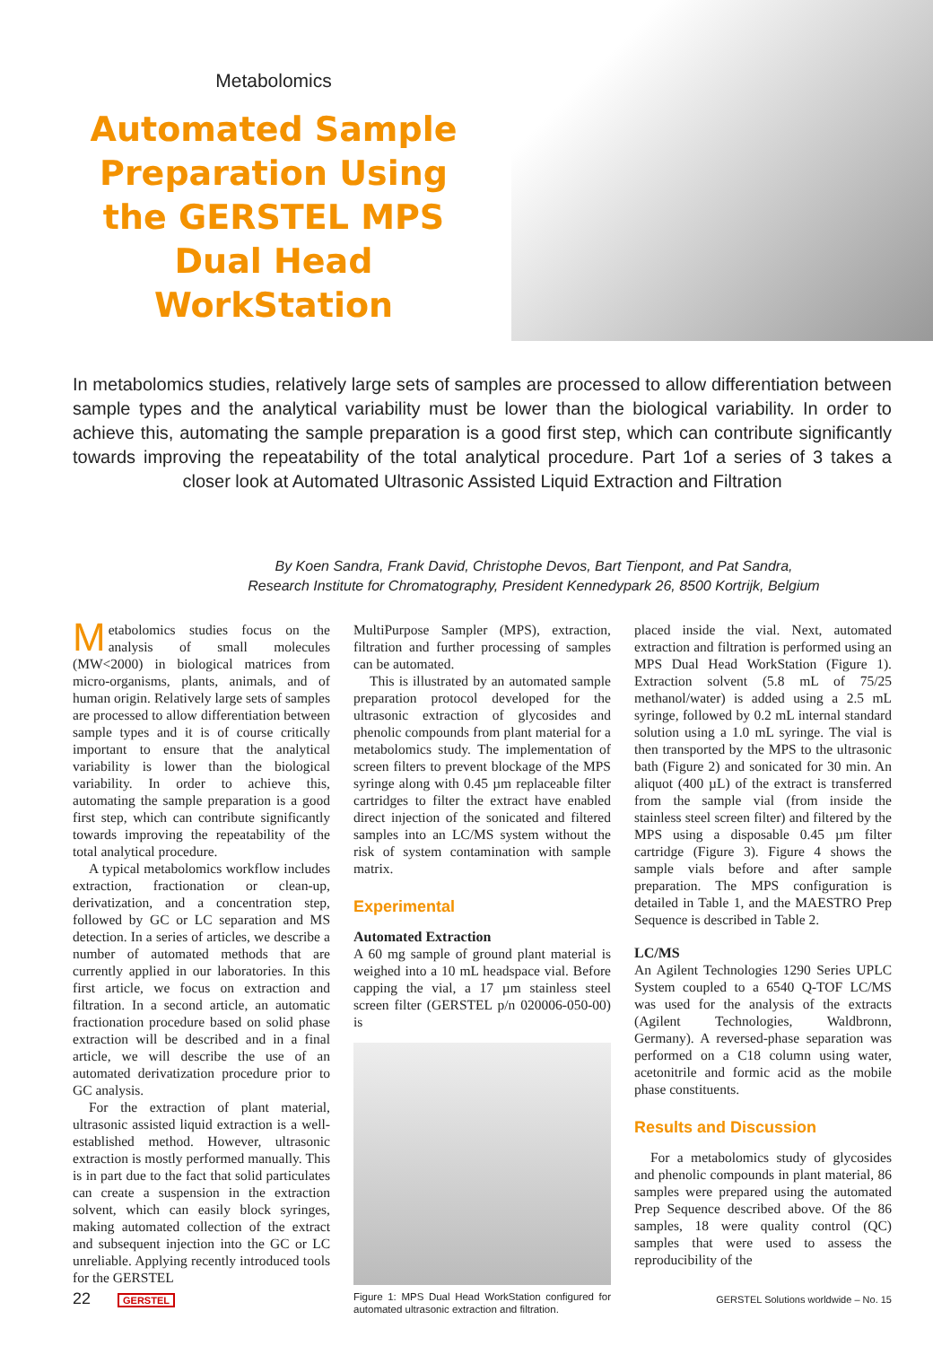Metabolomics
Automated Sample Preparation Using the GERSTEL MPS Dual Head WorkStation
In metabolomics studies, relatively large sets of samples are processed to allow differentiation between sample types and the analytical variability must be lower than the biological variability. In order to achieve this, automating the sample preparation is a good first step, which can contribute significantly towards improving the repeatability of the total analytical procedure. Part 1of a series of 3 takes a closer look at Automated Ultrasonic Assisted Liquid Extraction and Filtration
By Koen Sandra, Frank David, Christophe Devos, Bart Tienpont, and Pat Sandra,
Research Institute for Chromatography, President Kennedypark 26, 8500 Kortrijk, Belgium
Metabolomics studies focus on the analysis of small molecules (MW<2000) in biological matrices from micro-organisms, plants, animals, and of human origin. Relatively large sets of samples are processed to allow differentiation between sample types and it is of course critically important to ensure that the analytical variability is lower than the biological variability. In order to achieve this, automating the sample preparation is a good first step, which can contribute significantly towards improving the repeatability of the total analytical procedure.
A typical metabolomics workflow includes extraction, fractionation or clean-up, derivatization, and a concentration step, followed by GC or LC separation and MS detection. In a series of articles, we describe a number of automated methods that are currently applied in our laboratories. In this first article, we focus on extraction and filtration. In a second article, an automatic fractionation procedure based on solid phase extraction will be described and in a final article, we will describe the use of an automated derivatization procedure prior to GC analysis.
For the extraction of plant material, ultrasonic assisted liquid extraction is a well-established method. However, ultrasonic extraction is mostly performed manually. This is in part due to the fact that solid particulates can create a suspension in the extraction solvent, which can easily block syringes, making automated collection of the extract and subsequent injection into the GC or LC unreliable. Applying recently introduced tools for the GERSTEL
MultiPurpose Sampler (MPS), extraction, filtration and further processing of samples can be automated.
This is illustrated by an automated sample preparation protocol developed for the ultrasonic extraction of glycosides and phenolic compounds from plant material for a metabolomics study. The implementation of screen filters to prevent blockage of the MPS syringe along with 0.45 µm replaceable filter cartridges to filter the extract have enabled direct injection of the sonicated and filtered samples into an LC/MS system without the risk of system contamination with sample matrix.
Experimental
Automated Extraction
A 60 mg sample of ground plant material is weighed into a 10 mL headspace vial. Before capping the vial, a 17 µm stainless steel screen filter (GERSTEL p/n 020006-050-00) is
Figure 1: MPS Dual Head WorkStation configured for automated ultrasonic extraction and filtration.
placed inside the vial. Next, automated extraction and filtration is performed using an MPS Dual Head WorkStation (Figure 1). Extraction solvent (5.8 mL of 75/25 methanol/water) is added using a 2.5 mL syringe, followed by 0.2 mL internal standard solution using a 1.0 mL syringe. The vial is then transported by the MPS to the ultrasonic bath (Figure 2) and sonicated for 30 min. An aliquot (400 µL) of the extract is transferred from the sample vial (from inside the stainless steel screen filter) and filtered by the MPS using a disposable 0.45 µm filter cartridge (Figure 3). Figure 4 shows the sample vials before and after sample preparation. The MPS configuration is detailed in Table 1, and the MAESTRO Prep Sequence is described in Table 2.
LC/MS
An Agilent Technologies 1290 Series UPLC System coupled to a 6540 Q-TOF LC/MS was used for the analysis of the extracts (Agilent Technologies, Waldbronn, Germany). A reversed-phase separation was performed on a C18 column using water, acetonitrile and formic acid as the mobile phase constituents.
Results and Discussion
For a metabolomics study of glycosides and phenolic compounds in plant material, 86 samples were prepared using the automated Prep Sequence described above. Of the 86 samples, 18 were quality control (QC) samples that were used to assess the reproducibility of the
22 GERSTEL
GERSTEL Solutions worldwide – No. 15